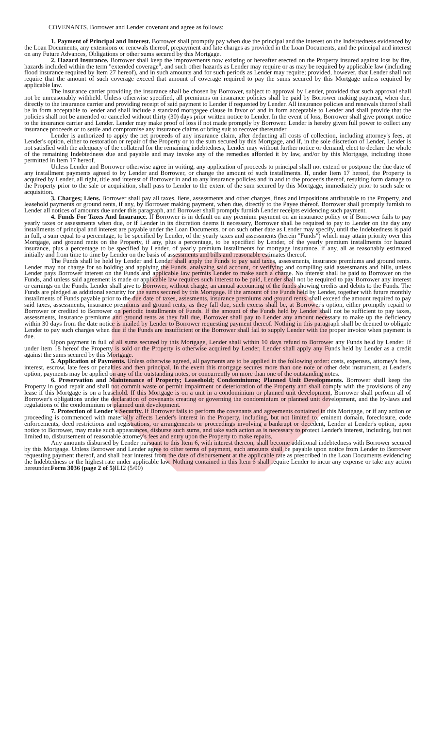COVENANTS. Borrower and Lender covenant and agree as follows:
1. Payment of Principal and Interest. Borrower shall promptly pay when due the principal and the interest on the Indebtedness evidenced by the Loan Documents, any extensions or renewals thereof, prepayment and late charges as provided in the Loan Documents, and the principal and interest on any Future Advances, Obligations or other sums secured by this Mortgage.
2. Hazard Insurance. Borrower shall keep the improvements now existing or hereafter erected on the Property insured against loss by fire, hazards included within the term "extended coverage", and such other hazards as Lender may require or as may be required by applicable law (including flood insurance required by Item 27 hereof), and in such amounts and for such periods as Lender may require; provided, however, that Lender shall not require that the amount of such coverage exceed that amount of coverage required to pay the sums secured by this Mortgage unless required by applicable law.
The insurance carrier providing the insurance shall be chosen by Borrower, subject to approval by Lender, provided that such approval shall not be unreasonably withheld. Unless otherwise specified, all premiums on insurance policies shall be paid by Borrower making payment, when due, directly to the insurance carrier and providing receipt of said payment to Lender if requested by Lender. All insurance policies and renewals thereof shall be in form acceptable to lender and shall include a standard mortgagee clause in favor of and in form acceptable to Lender and shall provide that the policies shall not be amended or canceled without thirty (30) days prior written notice to Lender. In the event of loss, Borrower shall give prompt notice to the insurance carrier and Lender. Lender may make proof of loss if not made promptly by Borrower. Lender is hereby given full power to collect any insurance proceeds or to settle and compromise any insurance claims or bring suit to recover thereunder.
Lender is authorized to apply the net proceeds of any insurance claim, after deducting all costs of collection, including attorney's fees, at Lender's option, either to restoration or repair of the Property or to the sum secured by this Mortgage, and if, in the sole discretion of Lender, Lender is not satisfied with the adequacy of the collateral for the remaining indebtedness, Lender may without further notice or demand, elect to declare the whole of the remaining Indebtedness due and payable and may invoke any of the remedies afforded it by law, and/or by this Mortgage, including those permitted in Item 17 hereof.
Unless Lender and Borrower otherwise agree in writing, any application of proceeds to principal shall not extend or postpone the due date of any installment payments agreed to by Lender and Borrower, or change the amount of such installments. If, under Item 17 hereof, the Property is acquired by Lender, all right, title and interest of Borrower in and to any insurance policies and in and to the proceeds thereof, resulting form damage to the Property prior to the sale or acquisition, shall pass to Lender to the extent of the sum secured by this Mortgage, immediately prior to such sale or acquisition.
3. Charges; Liens. Borrower shall pay all taxes, liens, assessments and other charges, fines and impositions attributable to the Property, and leasehold payments or ground rents, if any, by Borrower making payment, when due, directly to the Payee thereof. Borrower shall promptly furnish to Lender all notices of amounts due under this paragraph, and Borrower shall promptly furnish Lender receipts evidencing such payment.
4. Funds For Taxes And Insurance. If Borrower is in default on any premium payment on an insurance policy or if Borrower fails to pay yearly taxes or assessments when due, or if Lender in its discretion deems it necessary, Borrower shall be required to pay to Lender on the day any installments of principal and interest are payable under the Loan Documents, or on such other date as Lender may specify, until the Indebtedness is paid in full, a sum equal to a percentage, to be specified by Lender, of the yearly taxes and assessments (herein "Funds") which may attain priority over this Mortgage, and ground rents on the Property, if any, plus a percentage, to be specified by Lender, of the yearly premium installments for hazard insurance, plus a percentage to be specified by Lender, of yearly premium installments for mortgage insurance, if any, all as reasonably estimated initially and from time to time by Lender on the basis of assessments and bills and reasonable estimates thereof.
The Funds shall be held by Lender and Lender shall apply the Funds to pay said taxes, assessments, insurance premiums and ground rents. Lender may not charge for so holding and applying the Funds, analyzing said account, or verifying and compiling said assessmants and bills, unless Lender pays Borrower interest on the Funds and applicable law permits Lender to make such a charge. No interest shall be paid to Borrower on the Funds, and unless said agreement is made or applicable law requires such interest to be paid, Lender shall not be required to pay Borrower any interest or earnings on the Funds. Lender shall give to Borrower, without charge, an annual accounting of the funds showing credits and debits to the Funds. The Funds are pledged as additional security for the sums secured by this Mortgage. If the amount of the Funds held by Lender, together with future monthly installments of Funds payable prior to the due date of taxes, assesments, insurance premiums and ground rents, shall exceed the amount required to pay said taxes, assessments, insurance premiums and ground rents, as they fall due, such excess shall be, at Borrower's option, either promptly repaid to Borrower or credited to Borrower on periodic installments of Funds. If the amount of the Funds held by Lender shall not be sufficient to pay taxes, assessments, insurance premiums and ground rents as they fall due, Borrower shall pay to Lender any amount necessary to make up the deficiency within 30 days from the date notice is mailed by Lender to Borrower requesting payment thereof. Nothing in this paragraph shall be deemed to obligate Lender to pay such charges when due if the Funds are insufficient or the Borrower shall fail to supply Lender with the proper invoice when payment is due.
Upon payment in full of all sums secured by this Mortgage, Lender shall within 10 days refund to Borrower any Funds held by Lender. If under item 18 hereof the Property is sold or the Property is otherwise acquired by Lender, Lender shall apply any Funds held by Lender as a credit against the sums secured by this Mortgage.
5. Application of Payments. Unless otherwise agreed, all payments are to be applied in the following order: costs, expenses, attorney's fees, interest, escrow, late fees or penalties and then principal. In the event this mortgage secures more than one note or other debt instrument, at Lender's option, payments may be applied on any of the outstanding notes, or concurrently on more than one of the outstanding notes.
6. Preservation and Maintenance of Property; Leasehold; Condominiums; Planned Unit Developments. Borrower shall keep the Property in good repair and shall not commit waste or permit impairment or deterioration of the Property and shall comply with the provisions of any lease if this Mortgage is on a leasehold. If this Mortgage is on a unit in a condominium or planned unit development, Borrower shall perform all of Borrower's obligations under the declaration of covenants creating or governing the condominium or planned unit development, and the by-laws and regulations of the condominium or planned unit development.
7. Protection of Lender's Security. If Borrower fails to perform the covenants and agreements contained in this Mortgage, or if any action or proceeding is commenced with materially affects Lender's interest in the Property, including, but not limited to, eminent domain, foreclosure, code enforcements, deed restrictions and registrations, or arrangements or proceedings involving a bankrupt or decedent, Lender at Lender's option, upon notice to Borrower, may make such appearances, disburse such sums, and take such action as is necessary to protect Lender's interest, including, but not limited to, disbursement of reasonable attorney's fees and entry upon the Property to make repairs.
Any amounts disbursed by Lender pursuant to this Item 6, with interest thereon, shall become additional indebtedness with Borrower secured by this Mortgage. Unless Borrower and Lender agree to other terms of payment, such amounts shall be payable upon notice from Lender to Borrower requesting payment thereof, and shall bear interest from the date of disbursement at the applicable rate as prescribed in the Loan Documents evidencing the Indebtedness or the highest rate under applicable law. Nothing contained in this Item 6 shall require Lender to incur any expense or take any action hereunder.Form 3036 (page 2 of 5) ILI2 (5/00)